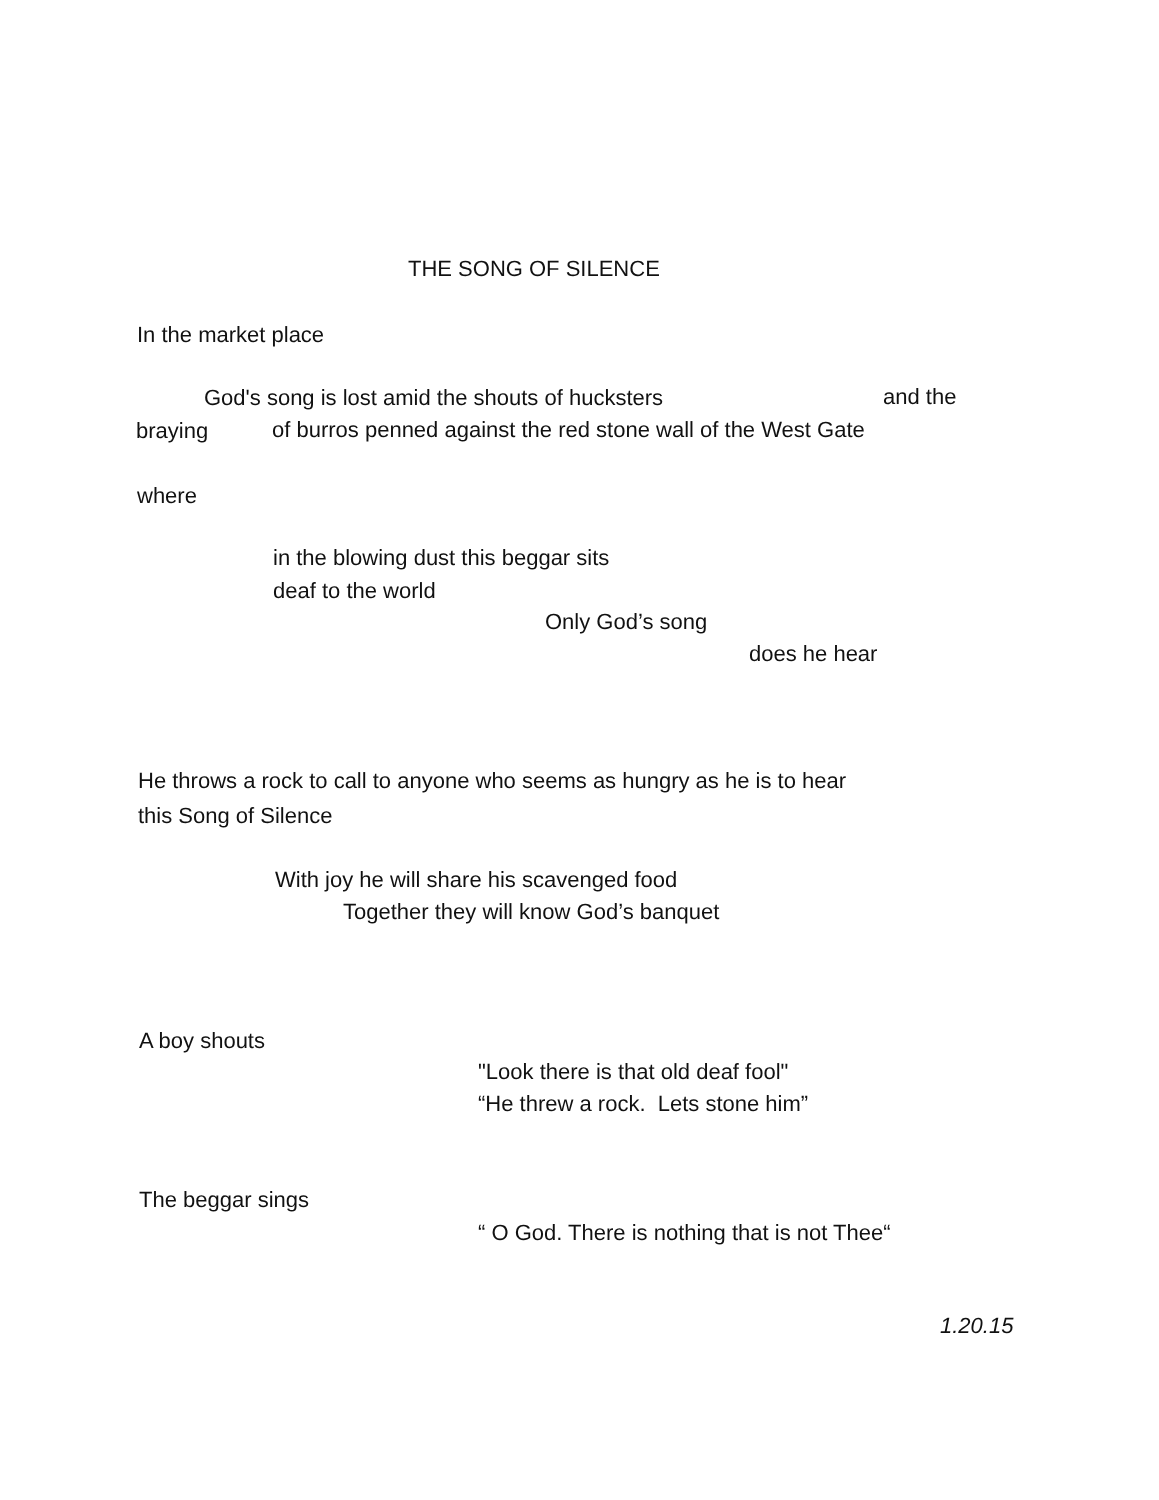THE SONG OF SILENCE
In the market place
God's song is lost amid the shouts of hucksters
and the
braying
of burros penned against the red stone wall of the West Gate
where
in the blowing dust this beggar sits
deaf to the world
Only God’s song
does he hear
He throws a rock to call to anyone who seems as hungry as he is to hear
this Song of Silence
With joy he will share his scavenged food
Together they will know God’s banquet
A boy shouts
"Look there is that old deaf fool"
“He threw a rock. Lets stone him”
The beggar sings
“ O God. There is nothing that is not Thee“
1.20.15